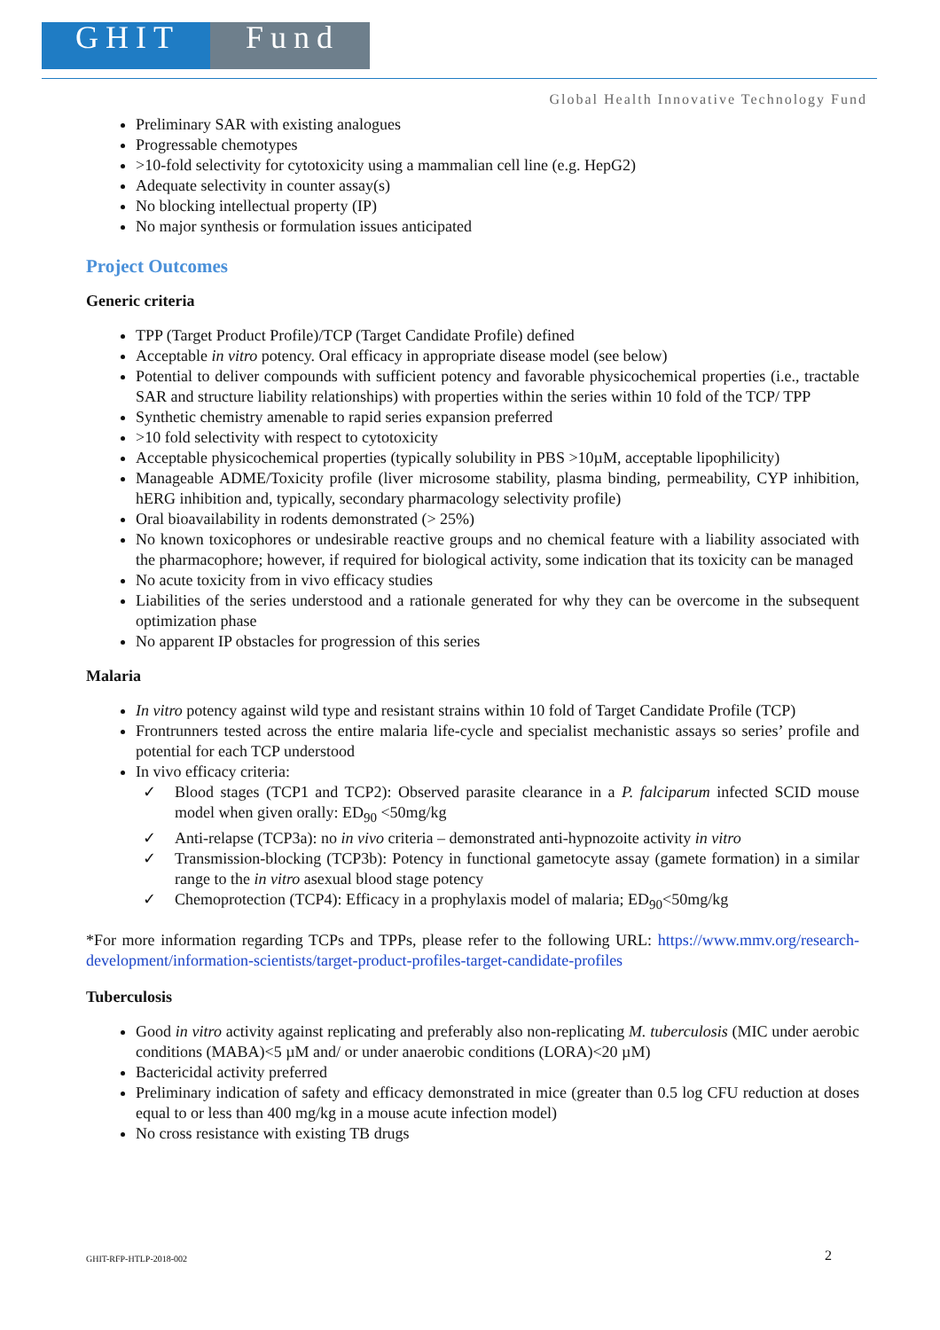GHIT Fund
Global Health Innovative Technology Fund
Preliminary SAR with existing analogues
Progressable chemotypes
>10-fold selectivity for cytotoxicity using a mammalian cell line (e.g. HepG2)
Adequate selectivity in counter assay(s)
No blocking intellectual property (IP)
No major synthesis or formulation issues anticipated
Project Outcomes
Generic criteria
TPP (Target Product Profile)/TCP (Target Candidate Profile) defined
Acceptable in vitro potency. Oral efficacy in appropriate disease model (see below)
Potential to deliver compounds with sufficient potency and favorable physicochemical properties (i.e., tractable SAR and structure liability relationships) with properties within the series within 10 fold of the TCP/ TPP
Synthetic chemistry amenable to rapid series expansion preferred
>10 fold selectivity with respect to cytotoxicity
Acceptable physicochemical properties (typically solubility in PBS >10µM, acceptable lipophilicity)
Manageable ADME/Toxicity profile (liver microsome stability, plasma binding, permeability, CYP inhibition, hERG inhibition and, typically, secondary pharmacology selectivity profile)
Oral bioavailability in rodents demonstrated (> 25%)
No known toxicophores or undesirable reactive groups and no chemical feature with a liability associated with the pharmacophore; however, if required for biological activity, some indication that its toxicity can be managed
No acute toxicity from in vivo efficacy studies
Liabilities of the series understood and a rationale generated for why they can be overcome in the subsequent optimization phase
No apparent IP obstacles for progression of this series
Malaria
In vitro potency against wild type and resistant strains within 10 fold of Target Candidate Profile (TCP)
Frontrunners tested across the entire malaria life-cycle and specialist mechanistic assays so series’ profile and potential for each TCP understood
In vivo efficacy criteria:
✓ Blood stages (TCP1 and TCP2): Observed parasite clearance in a P. falciparum infected SCID mouse model when given orally: ED<sub>90</sub> <50mg/kg
✓ Anti-relapse (TCP3a): no in vivo criteria – demonstrated anti-hypnozoite activity in vitro
✓ Transmission-blocking (TCP3b): Potency in functional gametocyte assay (gamete formation) in a similar range to the in vitro asexual blood stage potency
✓ Chemoprotection (TCP4): Efficacy in a prophylaxis model of malaria; ED<sub>90</sub><50mg/kg
*For more information regarding TCPs and TPPs, please refer to the following URL: https://www.mmv.org/research-development/information-scientists/target-product-profiles-target-candidate-profiles
Tuberculosis
Good in vitro activity against replicating and preferably also non-replicating M. tuberculosis (MIC under aerobic conditions (MABA)<5 µM and/ or under anaerobic conditions (LORA)<20 µM)
Bactericidal activity preferred
Preliminary indication of safety and efficacy demonstrated in mice (greater than 0.5 log CFU reduction at doses equal to or less than 400 mg/kg in a mouse acute infection model)
No cross resistance with existing TB drugs
GHIT-RFP-HTLP-2018-002 2